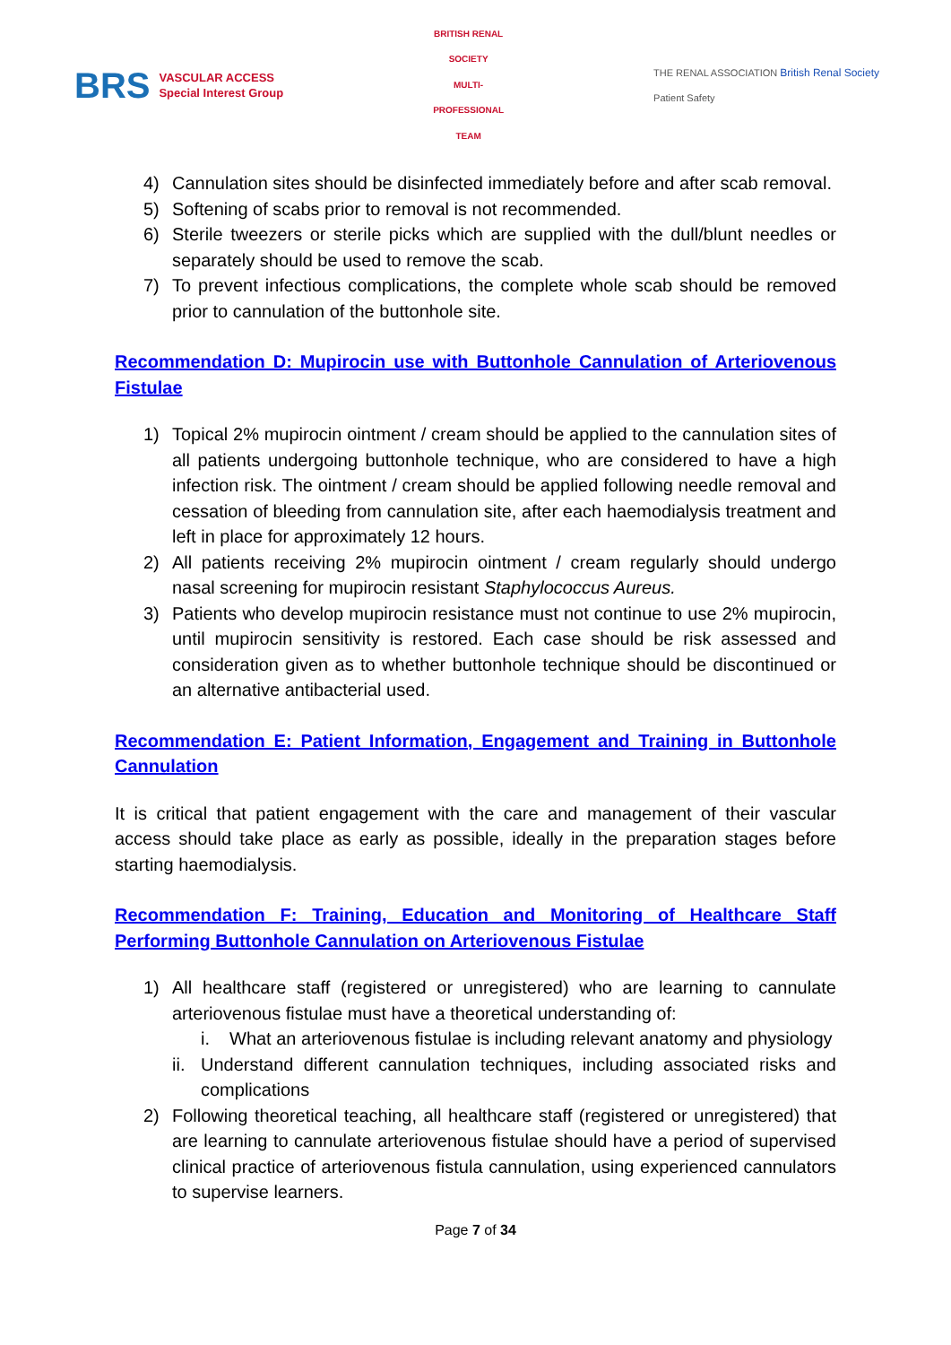BRS VASCULAR ACCESS
Special Interest Group
BRITISH RENAL SOCIETY
MULTI-PROFESSIONAL TEAM
THE RENAL ASSOCIATION British Renal Society
Patient Safety
4) Cannulation sites should be disinfected immediately before and after scab removal.
5) Softening of scabs prior to removal is not recommended.
6) Sterile tweezers or sterile picks which are supplied with the dull/blunt needles or separately should be used to remove the scab.
7) To prevent infectious complications, the complete whole scab should be removed prior to cannulation of the buttonhole site.
Recommendation D: Mupirocin use with Buttonhole Cannulation of Arteriovenous Fistulae
1) Topical 2% mupirocin ointment / cream should be applied to the cannulation sites of all patients undergoing buttonhole technique, who are considered to have a high infection risk. The ointment / cream should be applied following needle removal and cessation of bleeding from cannulation site, after each haemodialysis treatment and left in place for approximately 12 hours.
2) All patients receiving 2% mupirocin ointment / cream regularly should undergo nasal screening for mupirocin resistant Staphylococcus Aureus.
3) Patients who develop mupirocin resistance must not continue to use 2% mupirocin, until mupirocin sensitivity is restored. Each case should be risk assessed and consideration given as to whether buttonhole technique should be discontinued or an alternative antibacterial used.
Recommendation E: Patient Information, Engagement and Training in Buttonhole Cannulation
It is critical that patient engagement with the care and management of their vascular access should take place as early as possible, ideally in the preparation stages before starting haemodialysis.
Recommendation F: Training, Education and Monitoring of Healthcare Staff Performing Buttonhole Cannulation on Arteriovenous Fistulae
1) All healthcare staff (registered or unregistered) who are learning to cannulate arteriovenous fistulae must have a theoretical understanding of:
i. What an arteriovenous fistulae is including relevant anatomy and physiology
ii. Understand different cannulation techniques, including associated risks and complications
2) Following theoretical teaching, all healthcare staff (registered or unregistered) that are learning to cannulate arteriovenous fistulae should have a period of supervised clinical practice of arteriovenous fistula cannulation, using experienced cannulators to supervise learners.
Page 7 of 34